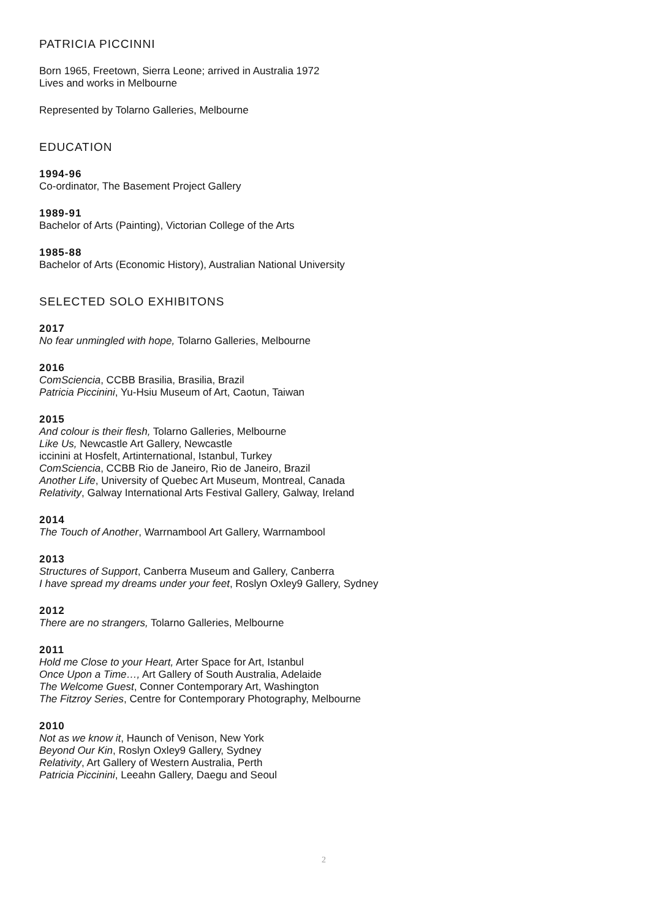PATRICIA PICCINNI
Born 1965, Freetown, Sierra Leone; arrived in Australia 1972
Lives and works in Melbourne
Represented by Tolarno Galleries, Melbourne
EDUCATION
1994-96
Co-ordinator, The Basement Project Gallery
1989-91
Bachelor of Arts (Painting), Victorian College of the Arts
1985-88
Bachelor of Arts (Economic History), Australian National University
SELECTED SOLO EXHIBITONS
2017
No fear unmingled with hope, Tolarno Galleries, Melbourne
2016
ComSciencia, CCBB Brasilia, Brasilia, Brazil
Patricia Piccinini, Yu-Hsiu Museum of Art, Caotun, Taiwan
2015
And colour is their flesh, Tolarno Galleries, Melbourne
Like Us, Newcastle Art Gallery, Newcastle
iccinini at Hosfelt, Artinternational, Istanbul, Turkey
ComSciencia, CCBB Rio de Janeiro, Rio de Janeiro, Brazil
Another Life, University of Quebec Art Museum, Montreal, Canada
Relativity, Galway International Arts Festival Gallery, Galway, Ireland
2014
The Touch of Another, Warrnambool Art Gallery, Warrnambool
2013
Structures of Support, Canberra Museum and Gallery, Canberra
I have spread my dreams under your feet, Roslyn Oxley9 Gallery, Sydney
2012
There are no strangers, Tolarno Galleries, Melbourne
2011
Hold me Close to your Heart, Arter Space for Art, Istanbul
Once Upon a Time…, Art Gallery of South Australia, Adelaide
The Welcome Guest, Conner Contemporary Art, Washington
The Fitzroy Series, Centre for Contemporary Photography, Melbourne
2010
Not as we know it, Haunch of Venison, New York
Beyond Our Kin, Roslyn Oxley9 Gallery, Sydney
Relativity, Art Gallery of Western Australia, Perth
Patricia Piccinini, Leeahn Gallery, Daegu and Seoul
2